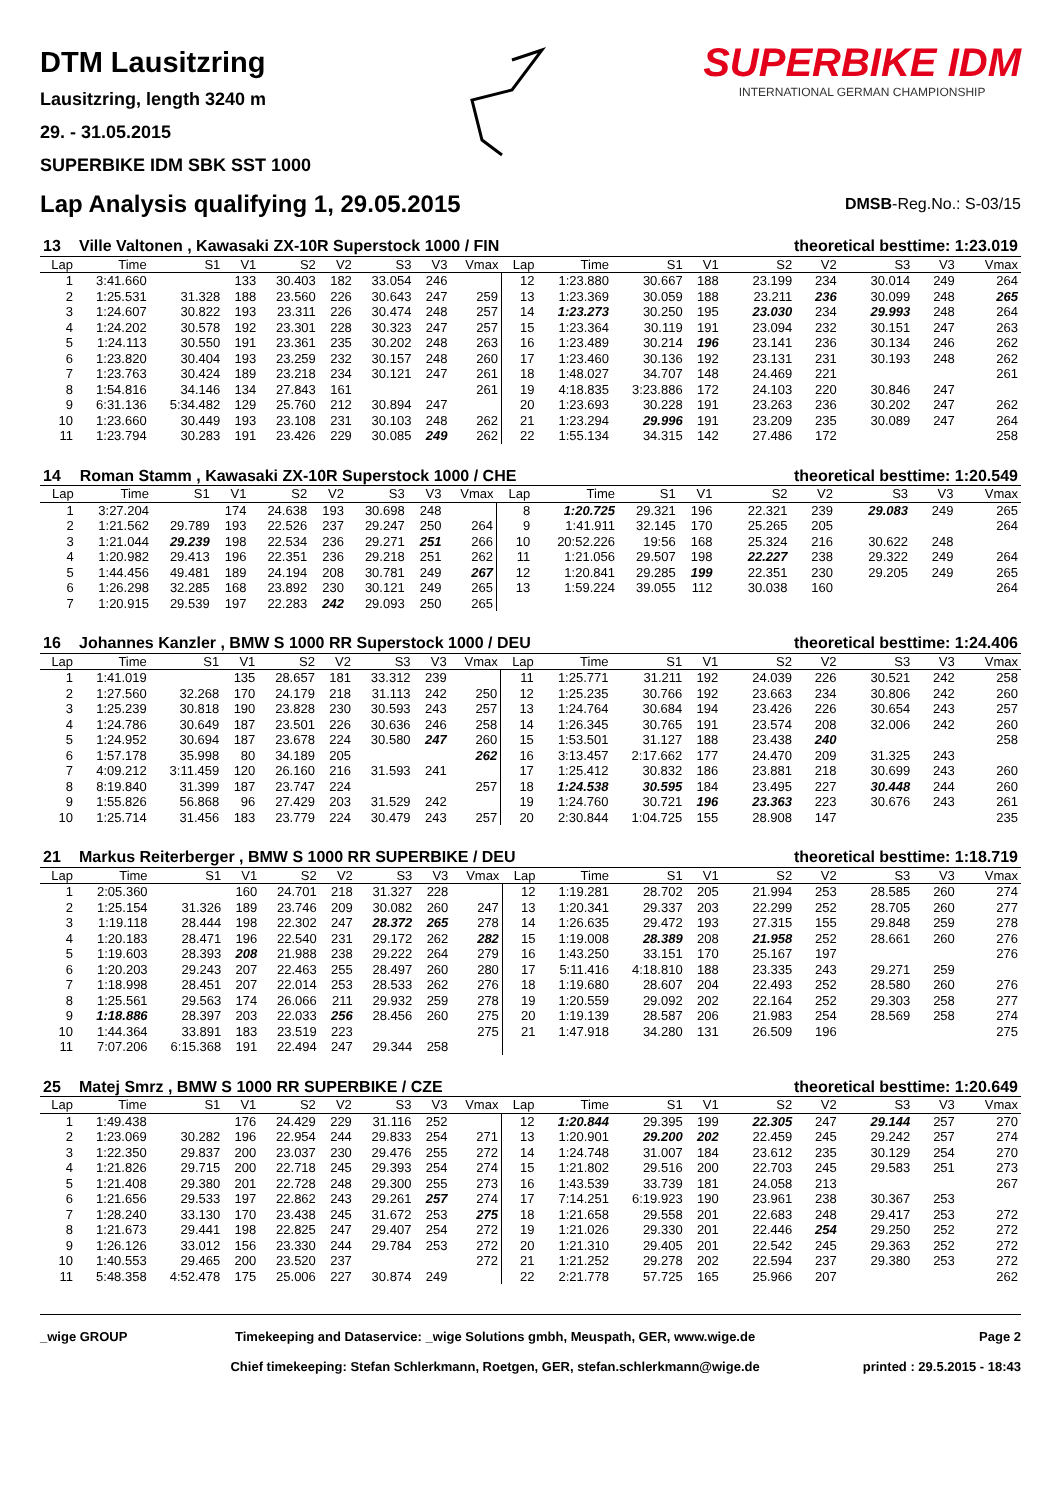DTM Lausitzring
Lausitzring, length 3240 m
29. - 31.05.2015
SUPERBIKE IDM SBK SST 1000
SUPERBIKE IDM
INTERNATIONAL GERMAN CHAMPIONSHIP
Lap Analysis qualifying 1, 29.05.2015
DMSB-Reg.No.: S-03/15
| 13 | Ville Valtonen , Kawasaki ZX-10R Superstock 1000 / FIN | | | | | | | | | | | | theoretical besttime: 1:23.019 | | | | |
| Lap | Time | S1 | V1 | S2 | V2 | S3 | V3 | Vmax | Lap | Time | S1 | V1 | S2 | V2 | S3 | V3 | Vmax |
| 1 | 3:41.660 | | 133 | 30.403 | 182 | 33.054 | 246 | | 12 | 1:23.880 | 30.667 | 188 | 23.199 | 234 | 30.014 | 249 | 264 |
| 2 | 1:25.531 | 31.328 | 188 | 23.560 | 226 | 30.643 | 247 | 259 | 13 | 1:23.369 | 30.059 | 188 | 23.211 | 236 | 30.099 | 248 | 265 |
| 3 | 1:24.607 | 30.822 | 193 | 23.311 | 226 | 30.474 | 248 | 257 | 14 | 1:23.273 | 30.250 | 195 | 23.030 | 234 | 29.993 | 248 | 264 |
| 4 | 1:24.202 | 30.578 | 192 | 23.301 | 228 | 30.323 | 247 | 257 | 15 | 1:23.364 | 30.119 | 191 | 23.094 | 232 | 30.151 | 247 | 263 |
| 5 | 1:24.113 | 30.550 | 191 | 23.361 | 235 | 30.202 | 248 | 263 | 16 | 1:23.489 | 30.214 | 196 | 23.141 | 236 | 30.134 | 246 | 262 |
| 6 | 1:23.820 | 30.404 | 193 | 23.259 | 232 | 30.157 | 248 | 260 | 17 | 1:23.460 | 30.136 | 192 | 23.131 | 231 | 30.193 | 248 | 262 |
| 7 | 1:23.763 | 30.424 | 189 | 23.218 | 234 | 30.121 | 247 | 261 | 18 | 1:48.027 | 34.707 | 148 | 24.469 | 221 | | | 261 |
| 8 | 1:54.816 | 34.146 | 134 | 27.843 | 161 | | | 261 | 19 | 4:18.835 | 3:23.886 | 172 | 24.103 | 220 | 30.846 | 247 | |
| 9 | 6:31.136 | 5:34.482 | 129 | 25.760 | 212 | 30.894 | 247 | | 20 | 1:23.693 | 30.228 | 191 | 23.263 | 236 | 30.202 | 247 | 262 |
| 10 | 1:23.660 | 30.449 | 193 | 23.108 | 231 | 30.103 | 248 | 262 | 21 | 1:23.294 | 29.996 | 191 | 23.209 | 235 | 30.089 | 247 | 264 |
| 11 | 1:23.794 | 30.283 | 191 | 23.426 | 229 | 30.085 | 249 | 262 | 22 | 1:55.134 | 34.315 | 142 | 27.486 | 172 | | | 258 |
| 14 | Roman Stamm , Kawasaki ZX-10R Superstock 1000 / CHE | | | | | | | | | | | | theoretical besttime: 1:20.549 | | | | |
| Lap | Time | S1 | V1 | S2 | V2 | S3 | V3 | Vmax | Lap | Time | S1 | V1 | S2 | V2 | S3 | V3 | Vmax |
| 1 | 3:27.204 | | 174 | 24.638 | 193 | 30.698 | 248 | | 8 | 1:20.725 | 29.321 | 196 | 22.321 | 239 | 29.083 | 249 | 265 |
| 2 | 1:21.562 | 29.789 | 193 | 22.526 | 237 | 29.247 | 250 | 264 | 9 | 1:41.911 | 32.145 | 170 | 25.265 | 205 | | | 264 |
| 3 | 1:21.044 | 29.239 | 198 | 22.534 | 236 | 29.271 | 251 | 266 | 10 | 20:52.226 | 19:56 | 168 | 25.324 | 216 | 30.622 | 248 | |
| 4 | 1:20.982 | 29.413 | 196 | 22.351 | 236 | 29.218 | 251 | 262 | 11 | 1:21.056 | 29.507 | 198 | 22.227 | 238 | 29.322 | 249 | 264 |
| 5 | 1:44.456 | 49.481 | 189 | 24.194 | 208 | 30.781 | 249 | 267 | 12 | 1:20.841 | 29.285 | 199 | 22.351 | 230 | 29.205 | 249 | 265 |
| 6 | 1:26.298 | 32.285 | 168 | 23.892 | 230 | 30.121 | 249 | 265 | 13 | 1:59.224 | 39.055 | 112 | 30.038 | 160 | | | 264 |
| 7 | 1:20.915 | 29.539 | 197 | 22.283 | 242 | 29.093 | 250 | 265 | | | | | | | | | |
| 16 | Johannes Kanzler , BMW S 1000 RR Superstock 1000 / DEU | | | | | | | | | | | | theoretical besttime: 1:24.406 | | | | |
| Lap | Time | S1 | V1 | S2 | V2 | S3 | V3 | Vmax | Lap | Time | S1 | V1 | S2 | V2 | S3 | V3 | Vmax |
| 1 | 1:41.019 | | 135 | 28.657 | 181 | 33.312 | 239 | | 11 | 1:25.771 | 31.211 | 192 | 24.039 | 226 | 30.521 | 242 | 258 |
| 2 | 1:27.560 | 32.268 | 170 | 24.179 | 218 | 31.113 | 242 | 250 | 12 | 1:25.235 | 30.766 | 192 | 23.663 | 234 | 30.806 | 242 | 260 |
| 3 | 1:25.239 | 30.818 | 190 | 23.828 | 230 | 30.593 | 243 | 257 | 13 | 1:24.764 | 30.684 | 194 | 23.426 | 226 | 30.654 | 243 | 257 |
| 4 | 1:24.786 | 30.649 | 187 | 23.501 | 226 | 30.636 | 246 | 258 | 14 | 1:26.345 | 30.765 | 191 | 23.574 | 208 | 32.006 | 242 | 260 |
| 5 | 1:24.952 | 30.694 | 187 | 23.678 | 224 | 30.580 | 247 | 260 | 15 | 1:53.501 | 31.127 | 188 | 23.438 | 240 | | | 258 |
| 6 | 1:57.178 | 35.998 | 80 | 34.189 | 205 | | | 262 | 16 | 3:13.457 | 2:17.662 | 177 | 24.470 | 209 | 31.325 | 243 | |
| 7 | 4:09.212 | 3:11.459 | 120 | 26.160 | 216 | 31.593 | 241 | | 17 | 1:25.412 | 30.832 | 186 | 23.881 | 218 | 30.699 | 243 | 260 |
| 8 | 8:19.840 | 31.399 | 187 | 23.747 | 224 | | | 257 | 18 | 1:24.538 | 30.595 | 184 | 23.495 | 227 | 30.448 | 244 | 260 |
| 9 | 1:55.826 | 56.868 | 96 | 27.429 | 203 | 31.529 | 242 | | 19 | 1:24.760 | 30.721 | 196 | 23.363 | 223 | 30.676 | 243 | 261 |
| 10 | 1:25.714 | 31.456 | 183 | 23.779 | 224 | 30.479 | 243 | 257 | 20 | 2:30.844 | 1:04.725 | 155 | 28.908 | 147 | | | 235 |
| 21 | Markus Reiterberger , BMW S 1000 RR SUPERBIKE / DEU | | | | | | | | | | | | theoretical besttime: 1:18.719 | | | | |
| Lap | Time | S1 | V1 | S2 | V2 | S3 | V3 | Vmax | Lap | Time | S1 | V1 | S2 | V2 | S3 | V3 | Vmax |
| 1 | 2:05.360 | | 160 | 24.701 | 218 | 31.327 | 228 | | 12 | 1:19.281 | 28.702 | 205 | 21.994 | 253 | 28.585 | 260 | 274 |
| 2 | 1:25.154 | 31.326 | 189 | 23.746 | 209 | 30.082 | 260 | 247 | 13 | 1:20.341 | 29.337 | 203 | 22.299 | 252 | 28.705 | 260 | 277 |
| 3 | 1:19.118 | 28.444 | 198 | 22.302 | 247 | 28.372 | 265 | 278 | 14 | 1:26.635 | 29.472 | 193 | 27.315 | 155 | 29.848 | 259 | 278 |
| 4 | 1:20.183 | 28.471 | 196 | 22.540 | 231 | 29.172 | 262 | 282 | 15 | 1:19.008 | 28.389 | 208 | 21.958 | 252 | 28.661 | 260 | 276 |
| 5 | 1:19.603 | 28.393 | 208 | 21.988 | 238 | 29.222 | 264 | 279 | 16 | 1:43.250 | 33.151 | 170 | 25.167 | 197 | | | 276 |
| 6 | 1:20.203 | 29.243 | 207 | 22.463 | 255 | 28.497 | 260 | 280 | 17 | 5:11.416 | 4:18.810 | 188 | 23.335 | 243 | 29.271 | 259 | |
| 7 | 1:18.998 | 28.451 | 207 | 22.014 | 253 | 28.533 | 262 | 276 | 18 | 1:19.680 | 28.607 | 204 | 22.493 | 252 | 28.580 | 260 | 276 |
| 8 | 1:25.561 | 29.563 | 174 | 26.066 | 211 | 29.932 | 259 | 278 | 19 | 1:20.559 | 29.092 | 202 | 22.164 | 252 | 29.303 | 258 | 277 |
| 9 | 1:18.886 | 28.397 | 203 | 22.033 | 256 | 28.456 | 260 | 275 | 20 | 1:19.139 | 28.587 | 206 | 21.983 | 254 | 28.569 | 258 | 274 |
| 10 | 1:44.364 | 33.891 | 183 | 23.519 | 223 | | | 275 | 21 | 1:47.918 | 34.280 | 131 | 26.509 | 196 | | | 275 |
| 11 | 7:07.206 | 6:15.368 | 191 | 22.494 | 247 | 29.344 | 258 | | | | | | | | | | |
| 25 | Matej Smrz , BMW S 1000 RR SUPERBIKE / CZE | | | | | | | | | | | | theoretical besttime: 1:20.649 | | | | |
| Lap | Time | S1 | V1 | S2 | V2 | S3 | V3 | Vmax | Lap | Time | S1 | V1 | S2 | V2 | S3 | V3 | Vmax |
| 1 | 1:49.438 | | 176 | 24.429 | 229 | 31.116 | 252 | | 12 | 1:20.844 | 29.395 | 199 | 22.305 | 247 | 29.144 | 257 | 270 |
| 2 | 1:23.069 | 30.282 | 196 | 22.954 | 244 | 29.833 | 254 | 271 | 13 | 1:20.901 | 29.200 | 202 | 22.459 | 245 | 29.242 | 257 | 274 |
| 3 | 1:22.350 | 29.837 | 200 | 23.037 | 230 | 29.476 | 255 | 272 | 14 | 1:24.748 | 31.007 | 184 | 23.612 | 235 | 30.129 | 254 | 270 |
| 4 | 1:21.826 | 29.715 | 200 | 22.718 | 245 | 29.393 | 254 | 274 | 15 | 1:21.802 | 29.516 | 200 | 22.703 | 245 | 29.583 | 251 | 273 |
| 5 | 1:21.408 | 29.380 | 201 | 22.728 | 248 | 29.300 | 255 | 273 | 16 | 1:43.539 | 33.739 | 181 | 24.058 | 213 | | | 267 |
| 6 | 1:21.656 | 29.533 | 197 | 22.862 | 243 | 29.261 | 257 | 274 | 17 | 7:14.251 | 6:19.923 | 190 | 23.961 | 238 | 30.367 | 253 | |
| 7 | 1:28.240 | 33.130 | 170 | 23.438 | 245 | 31.672 | 253 | 275 | 18 | 1:21.658 | 29.558 | 201 | 22.683 | 248 | 29.417 | 253 | 272 |
| 8 | 1:21.673 | 29.441 | 198 | 22.825 | 247 | 29.407 | 254 | 272 | 19 | 1:21.026 | 29.330 | 201 | 22.446 | 254 | 29.250 | 252 | 272 |
| 9 | 1:26.126 | 33.012 | 156 | 23.330 | 244 | 29.784 | 253 | 272 | 20 | 1:21.310 | 29.405 | 201 | 22.542 | 245 | 29.363 | 252 | 272 |
| 10 | 1:40.553 | 29.465 | 200 | 23.520 | 237 | | | 272 | 21 | 1:21.252 | 29.278 | 202 | 22.594 | 237 | 29.380 | 253 | 272 |
| 11 | 5:48.358 | 4:52.478 | 175 | 25.006 | 227 | 30.874 | 249 | | 22 | 2:21.778 | 57.725 | 165 | 25.966 | 207 | | | 262 |
_wige GROUP Timekeeping and Dataservice: _wige Solutions gmbh, Meuspath, GER, www.wige.de
Chief timekeeping: Stefan Schlerkmann, Roetgen, GER, stefan.schlerkmann@wige.de
Page 2
printed : 29.5.2015 - 18:43